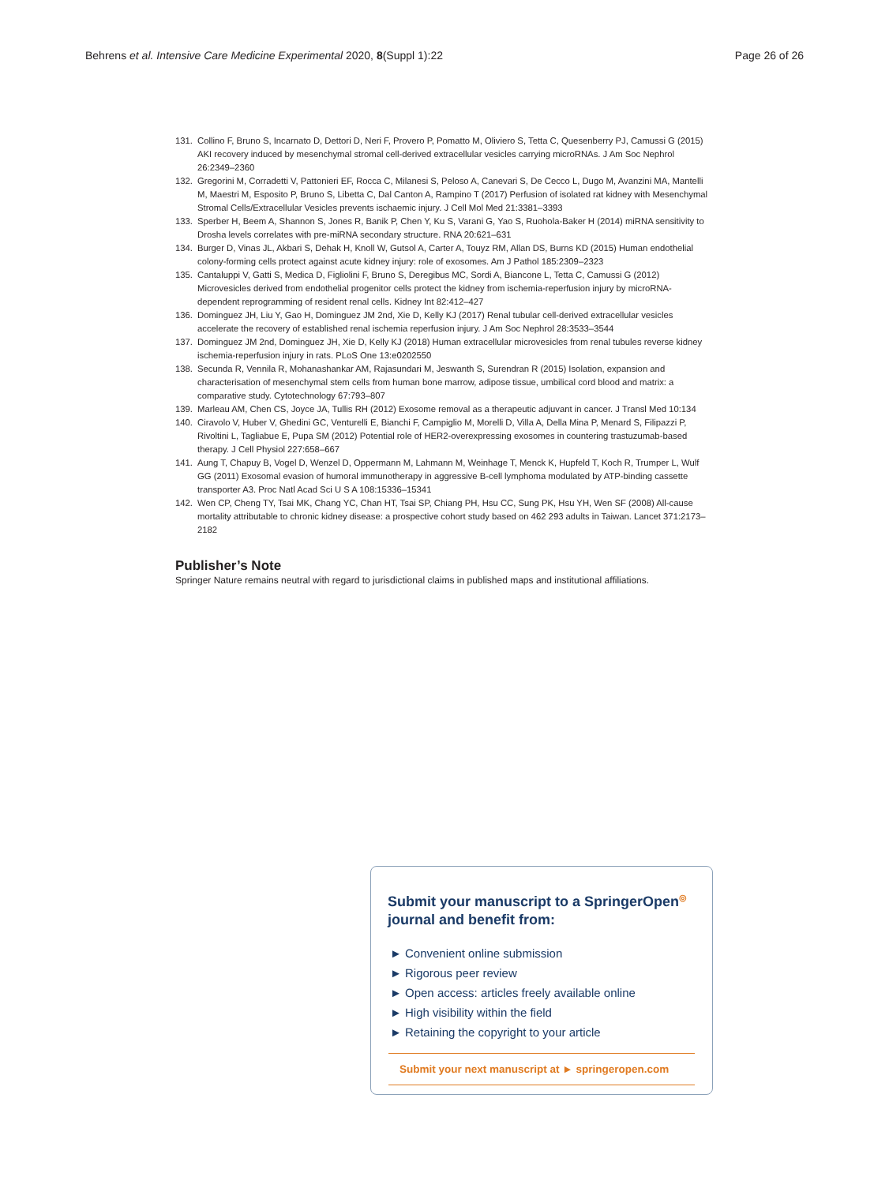Behrens et al. Intensive Care Medicine Experimental 2020, 8(Suppl 1):22 Page 26 of 26
131. Collino F, Bruno S, Incarnato D, Dettori D, Neri F, Provero P, Pomatto M, Oliviero S, Tetta C, Quesenberry PJ, Camussi G (2015) AKI recovery induced by mesenchymal stromal cell-derived extracellular vesicles carrying microRNAs. J Am Soc Nephrol 26:2349–2360
132. Gregorini M, Corradetti V, Pattonieri EF, Rocca C, Milanesi S, Peloso A, Canevari S, De Cecco L, Dugo M, Avanzini MA, Mantelli M, Maestri M, Esposito P, Bruno S, Libetta C, Dal Canton A, Rampino T (2017) Perfusion of isolated rat kidney with Mesenchymal Stromal Cells/Extracellular Vesicles prevents ischaemic injury. J Cell Mol Med 21:3381–3393
133. Sperber H, Beem A, Shannon S, Jones R, Banik P, Chen Y, Ku S, Varani G, Yao S, Ruohola-Baker H (2014) miRNA sensitivity to Drosha levels correlates with pre-miRNA secondary structure. RNA 20:621–631
134. Burger D, Vinas JL, Akbari S, Dehak H, Knoll W, Gutsol A, Carter A, Touyz RM, Allan DS, Burns KD (2015) Human endothelial colony-forming cells protect against acute kidney injury: role of exosomes. Am J Pathol 185:2309–2323
135. Cantaluppi V, Gatti S, Medica D, Figliolini F, Bruno S, Deregibus MC, Sordi A, Biancone L, Tetta C, Camussi G (2012) Microvesicles derived from endothelial progenitor cells protect the kidney from ischemia-reperfusion injury by microRNA-dependent reprogramming of resident renal cells. Kidney Int 82:412–427
136. Dominguez JH, Liu Y, Gao H, Dominguez JM 2nd, Xie D, Kelly KJ (2017) Renal tubular cell-derived extracellular vesicles accelerate the recovery of established renal ischemia reperfusion injury. J Am Soc Nephrol 28:3533–3544
137. Dominguez JM 2nd, Dominguez JH, Xie D, Kelly KJ (2018) Human extracellular microvesicles from renal tubules reverse kidney ischemia-reperfusion injury in rats. PLoS One 13:e0202550
138. Secunda R, Vennila R, Mohanashankar AM, Rajasundari M, Jeswanth S, Surendran R (2015) Isolation, expansion and characterisation of mesenchymal stem cells from human bone marrow, adipose tissue, umbilical cord blood and matrix: a comparative study. Cytotechnology 67:793–807
139. Marleau AM, Chen CS, Joyce JA, Tullis RH (2012) Exosome removal as a therapeutic adjuvant in cancer. J Transl Med 10:134
140. Ciravolo V, Huber V, Ghedini GC, Venturelli E, Bianchi F, Campiglio M, Morelli D, Villa A, Della Mina P, Menard S, Filipazzi P, Rivoltini L, Tagliabue E, Pupa SM (2012) Potential role of HER2-overexpressing exosomes in countering trastuzumab-based therapy. J Cell Physiol 227:658–667
141. Aung T, Chapuy B, Vogel D, Wenzel D, Oppermann M, Lahmann M, Weinhage T, Menck K, Hupfeld T, Koch R, Trumper L, Wulf GG (2011) Exosomal evasion of humoral immunotherapy in aggressive B-cell lymphoma modulated by ATP-binding cassette transporter A3. Proc Natl Acad Sci U S A 108:15336–15341
142. Wen CP, Cheng TY, Tsai MK, Chang YC, Chan HT, Tsai SP, Chiang PH, Hsu CC, Sung PK, Hsu YH, Wen SF (2008) All-cause mortality attributable to chronic kidney disease: a prospective cohort study based on 462 293 adults in Taiwan. Lancet 371:2173–2182
Publisher’s Note
Springer Nature remains neutral with regard to jurisdictional claims in published maps and institutional affiliations.
Submit your manuscript to a SpringerOpen<sup>◎</sup>
journal and benefit from:
► Convenient online submission
► Rigorous peer review
► Open access: articles freely available online
► High visibility within the field
► Retaining the copyright to your article
Submit your next manuscript at ► springeropen.com